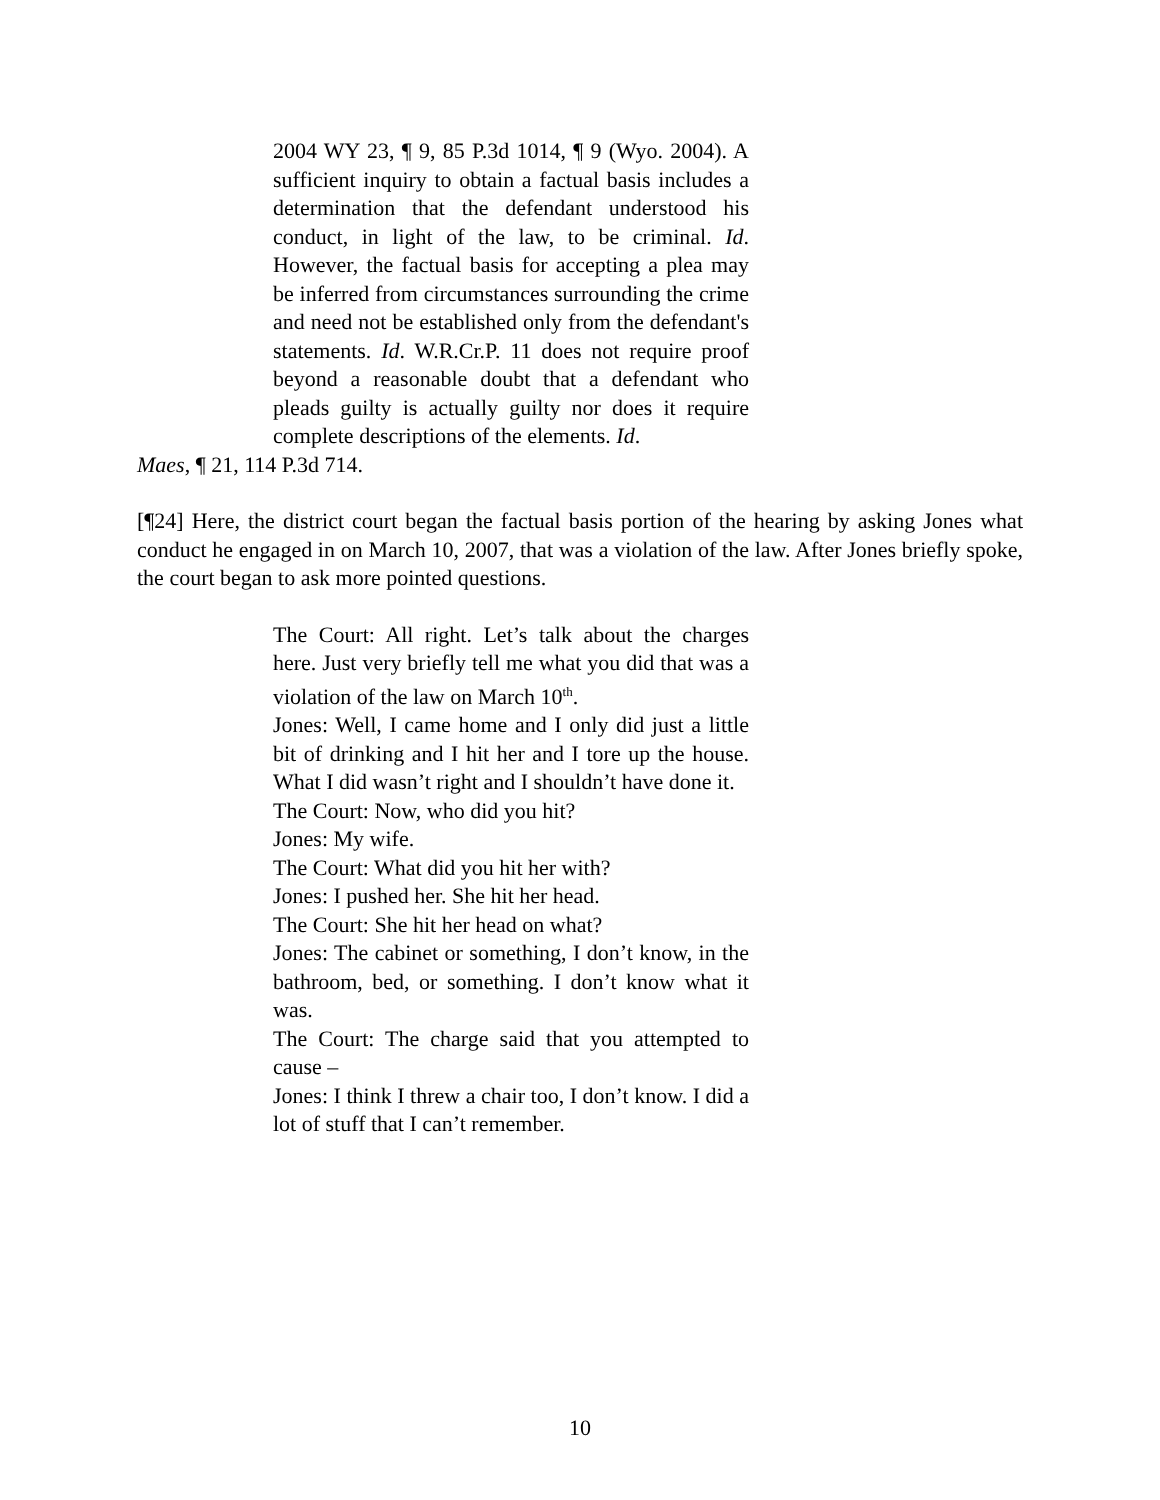2004 WY 23, ¶ 9, 85 P.3d 1014, ¶ 9 (Wyo. 2004). A sufficient inquiry to obtain a factual basis includes a determination that the defendant understood his conduct, in light of the law, to be criminal. Id. However, the factual basis for accepting a plea may be inferred from circumstances surrounding the crime and need not be established only from the defendant's statements. Id. W.R.Cr.P. 11 does not require proof beyond a reasonable doubt that a defendant who pleads guilty is actually guilty nor does it require complete descriptions of the elements. Id.
Maes, ¶ 21, 114 P.3d 714.
[¶24] Here, the district court began the factual basis portion of the hearing by asking Jones what conduct he engaged in on March 10, 2007, that was a violation of the law. After Jones briefly spoke, the court began to ask more pointed questions.
The Court: All right. Let’s talk about the charges here. Just very briefly tell me what you did that was a violation of the law on March 10<sup>th</sup>.
Jones: Well, I came home and I only did just a little bit of drinking and I hit her and I tore up the house. What I did wasn’t right and I shouldn’t have done it.
The Court: Now, who did you hit?
Jones: My wife.
The Court: What did you hit her with?
Jones: I pushed her. She hit her head.
The Court: She hit her head on what?
Jones: The cabinet or something, I don’t know, in the bathroom, bed, or something. I don’t know what it was.
The Court: The charge said that you attempted to cause –
Jones: I think I threw a chair too, I don’t know. I did a lot of stuff that I can’t remember.
10